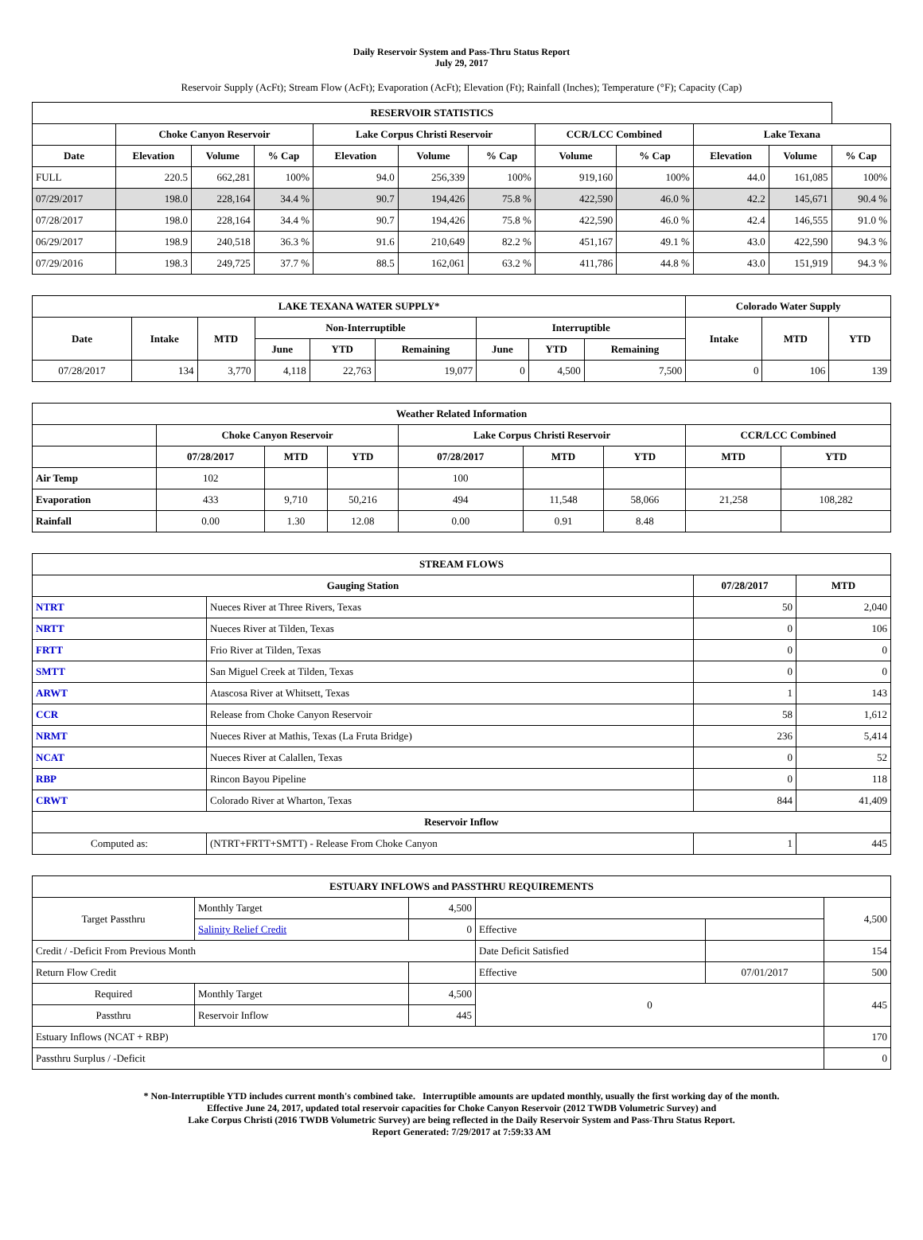Daily Reservoir System and Pass-Thru Status Report
July 29, 2017
Reservoir Supply (AcFt); Stream Flow (AcFt); Evaporation (AcFt); Elevation (Ft); Rainfall (Inches); Temperature (°F); Capacity (Cap)
| RESERVOIR STATISTICS | | | | | | | | | | | |
| --- | --- | --- | --- | --- | --- | --- | --- | --- | --- | --- | --- |
| | Choke Canyon Reservoir | | | Lake Corpus Christi Reservoir | | | CCR/LCC Combined | | Lake Texana | | |
| Date | Elevation | Volume | % Cap | Elevation | Volume | % Cap | Volume | % Cap | Elevation | Volume | % Cap |
| FULL | 220.5 | 662,281 | 100% | 94.0 | 256,339 | 100% | 919,160 | 100% | 44.0 | 161,085 | 100% |
| 07/29/2017 | 198.0 | 228,164 | 34.4 % | 90.7 | 194,426 | 75.8 % | 422,590 | 46.0 % | 42.2 | 145,671 | 90.4 % |
| 07/28/2017 | 198.0 | 228,164 | 34.4 % | 90.7 | 194,426 | 75.8 % | 422,590 | 46.0 % | 42.4 | 146,555 | 91.0 % |
| 06/29/2017 | 198.9 | 240,518 | 36.3 % | 91.6 | 210,649 | 82.2 % | 451,167 | 49.1 % | 43.0 | 422,590 | 94.3 % |
| 07/29/2016 | 198.3 | 249,725 | 37.7 % | 88.5 | 162,061 | 63.2 % | 411,786 | 44.8 % | 43.0 | 151,919 | 94.3 % |
| LAKE TEXANA WATER SUPPLY* | | | | | | | | | Colorado Water Supply | | |
| --- | --- | --- | --- | --- | --- | --- | --- | --- | --- | --- | --- |
| Date | Intake | MTD | Non-Interruptible | | | Interruptible | | | Intake | MTD | YTD |
| | | | June | YTD | Remaining | June | YTD | Remaining | | | |
| 07/28/2017 | 134 | 3,770 | 4,118 | 22,763 | 19,077 | 0 | 4,500 | 7,500 | 0 | 106 | 139 |
| Weather Related Information | | | | | | | | |
| --- | --- | --- | --- | --- | --- | --- | --- | --- |
| | Choke Canyon Reservoir | | | Lake Corpus Christi Reservoir | | | CCR/LCC Combined | |
| | 07/28/2017 | MTD | YTD | 07/28/2017 | MTD | YTD | MTD | YTD |
| Air Temp | 102 | | | 100 | | | | |
| Evaporation | 433 | 9,710 | 50,216 | 494 | 11,548 | 58,066 | 21,258 | 108,282 |
| Rainfall | 0.00 | 1.30 | 12.08 | 0.00 | 0.91 | 8.48 | | |
| STREAM FLOWS | | | |
| --- | --- | --- | --- |
| Gauging Station | | 07/28/2017 | MTD |
| NTRT | Nueces River at Three Rivers, Texas | 50 | 2,040 |
| NRTT | Nueces River at Tilden, Texas | 0 | 106 |
| FRTT | Frio River at Tilden, Texas | 0 | 0 |
| SMTT | San Miguel Creek at Tilden, Texas | 0 | 0 |
| ARWT | Atascosa River at Whitsett, Texas | 1 | 143 |
| CCR | Release from Choke Canyon Reservoir | 58 | 1,612 |
| NRMT | Nueces River at Mathis, Texas (La Fruta Bridge) | 236 | 5,414 |
| NCAT | Nueces River at Calallen, Texas | 0 | 52 |
| RBP | Rincon Bayou Pipeline | 0 | 118 |
| CRWT | Colorado River at Wharton, Texas | 844 | 41,409 |
| Reservoir Inflow | | | |
| Computed as: | (NTRT+FRTT+SMTT) - Release From Choke Canyon | 1 | 445 |
| ESTUARY INFLOWS and PASSTHRU REQUIREMENTS | | | | | |
| --- | --- | --- | --- | --- | --- |
| Target Passthru | Monthly Target | 4,500 | | | 4,500 |
| | Salinity Relief Credit | 0 | Effective | | |
| Credit / -Deficit From Previous Month | | | Date Deficit Satisfied | | 154 |
| Return Flow Credit | | | Effective | 07/01/2017 | 500 |
| Required | Monthly Target | 4,500 | 0 | | 445 |
| Passthru | Reservoir Inflow | 445 | | | |
| Estuary Inflows (NCAT + RBP) | | | | | 170 |
| Passthru Surplus / -Deficit | | | | | 0 |
* Non-Interruptible YTD includes current month's combined take. Interruptible amounts are updated monthly, usually the first working day of the month.
Effective June 24, 2017, updated total reservoir capacities for Choke Canyon Reservoir (2012 TWDB Volumetric Survey) and
Lake Corpus Christi (2016 TWDB Volumetric Survey) are being reflected in the Daily Reservoir System and Pass-Thru Status Report.
Report Generated: 7/29/2017 at 7:59:33 AM